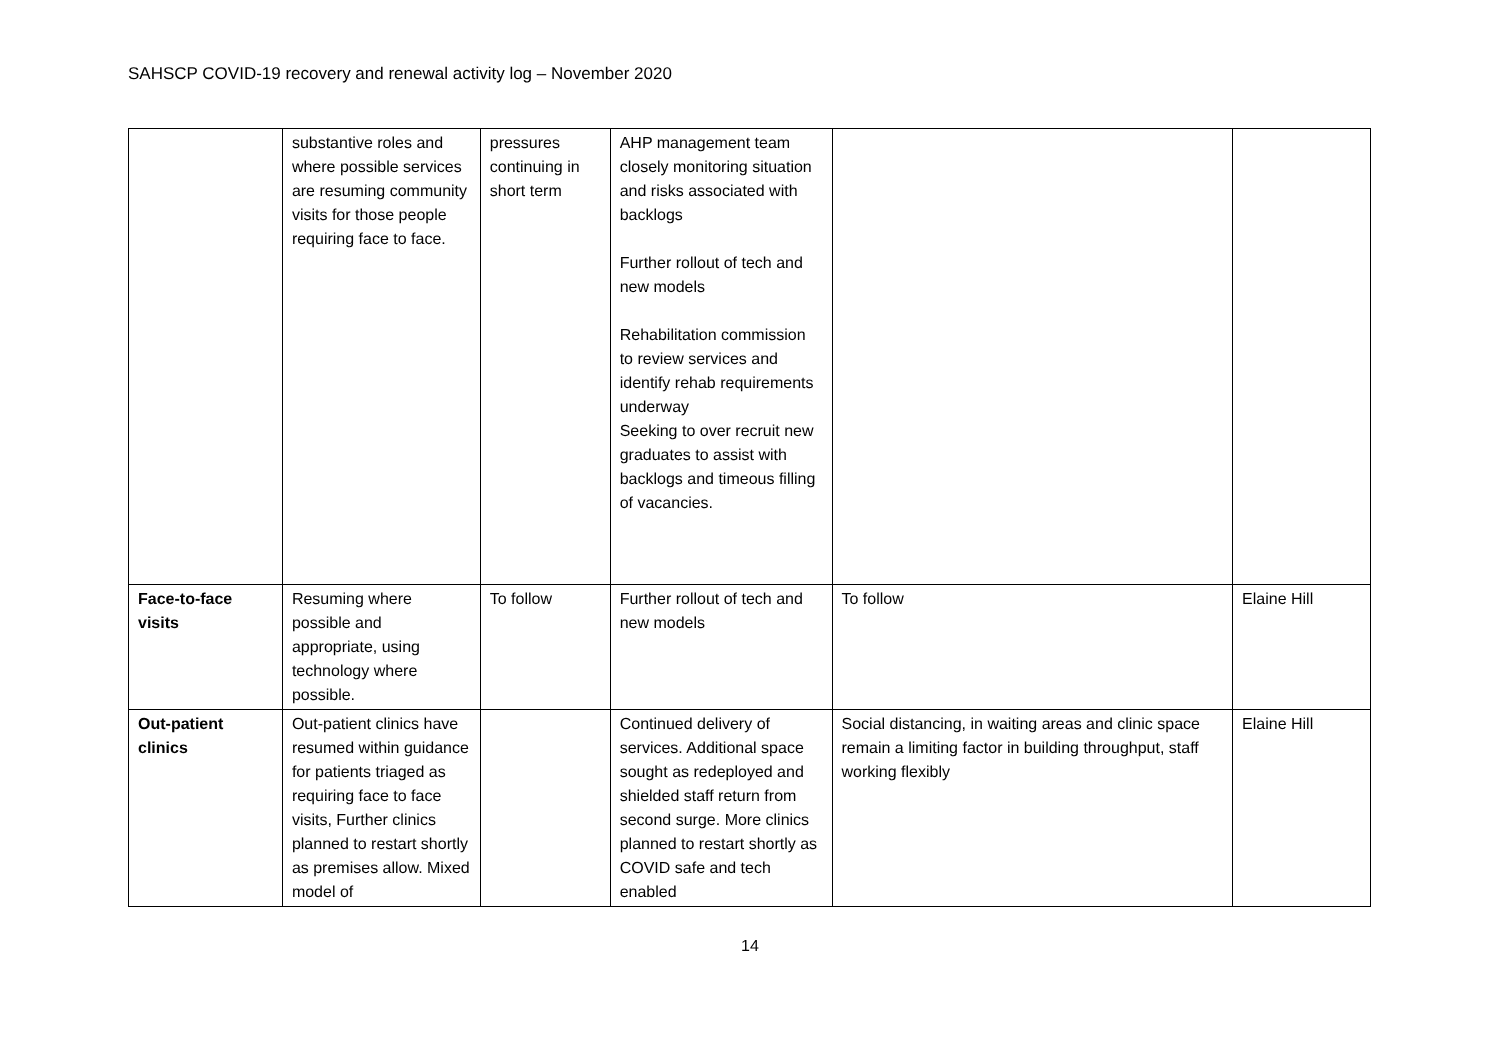SAHSCP COVID-19 recovery and renewal activity log – November 2020
| | substantive roles and where possible services are resuming community visits for those people requiring face to face. | pressures continuing in short term | AHP management team closely monitoring situation and risks associated with backlogs Further rollout of tech and new models Rehabilitation commission to review services and identify rehab requirements underway Seeking to over recruit new graduates to assist with backlogs and timeous filling of vacancies. | | |
| Face-to-face visits | Resuming where possible and appropriate, using technology where possible. | To follow | Further rollout of tech and new models | To follow | Elaine Hill |
| Out-patient clinics | Out-patient clinics have resumed within guidance for patients triaged as requiring face to face visits, Further clinics planned to restart shortly as premises allow. Mixed model of | | Continued delivery of services. Additional space sought as redeployed and shielded staff return from second surge. More clinics planned to restart shortly as COVID safe and tech enabled | Social distancing, in waiting areas and clinic space remain a limiting factor in building throughput, staff working flexibly | Elaine Hill |
14